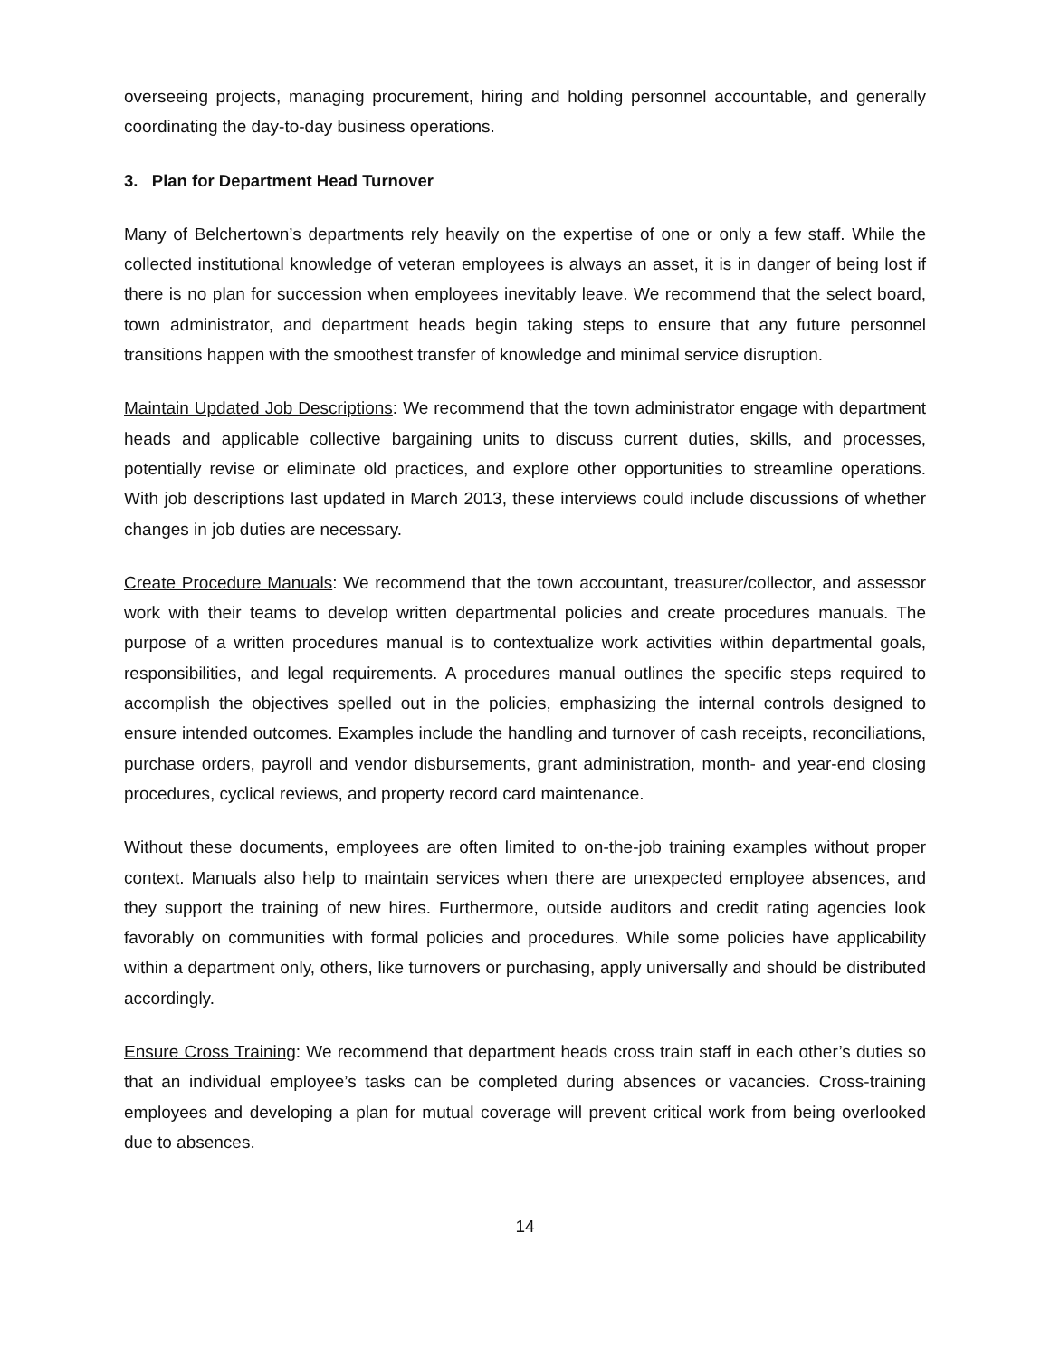overseeing projects, managing procurement, hiring and holding personnel accountable, and generally coordinating the day-to-day business operations.
3. Plan for Department Head Turnover
Many of Belchertown’s departments rely heavily on the expertise of one or only a few staff. While the collected institutional knowledge of veteran employees is always an asset, it is in danger of being lost if there is no plan for succession when employees inevitably leave. We recommend that the select board, town administrator, and department heads begin taking steps to ensure that any future personnel transitions happen with the smoothest transfer of knowledge and minimal service disruption.
Maintain Updated Job Descriptions: We recommend that the town administrator engage with department heads and applicable collective bargaining units to discuss current duties, skills, and processes, potentially revise or eliminate old practices, and explore other opportunities to streamline operations. With job descriptions last updated in March 2013, these interviews could include discussions of whether changes in job duties are necessary.
Create Procedure Manuals: We recommend that the town accountant, treasurer/collector, and assessor work with their teams to develop written departmental policies and create procedures manuals. The purpose of a written procedures manual is to contextualize work activities within departmental goals, responsibilities, and legal requirements. A procedures manual outlines the specific steps required to accomplish the objectives spelled out in the policies, emphasizing the internal controls designed to ensure intended outcomes. Examples include the handling and turnover of cash receipts, reconciliations, purchase orders, payroll and vendor disbursements, grant administration, month- and year-end closing procedures, cyclical reviews, and property record card maintenance.
Without these documents, employees are often limited to on-the-job training examples without proper context. Manuals also help to maintain services when there are unexpected employee absences, and they support the training of new hires. Furthermore, outside auditors and credit rating agencies look favorably on communities with formal policies and procedures. While some policies have applicability within a department only, others, like turnovers or purchasing, apply universally and should be distributed accordingly.
Ensure Cross Training: We recommend that department heads cross train staff in each other’s duties so that an individual employee’s tasks can be completed during absences or vacancies. Cross-training employees and developing a plan for mutual coverage will prevent critical work from being overlooked due to absences.
14